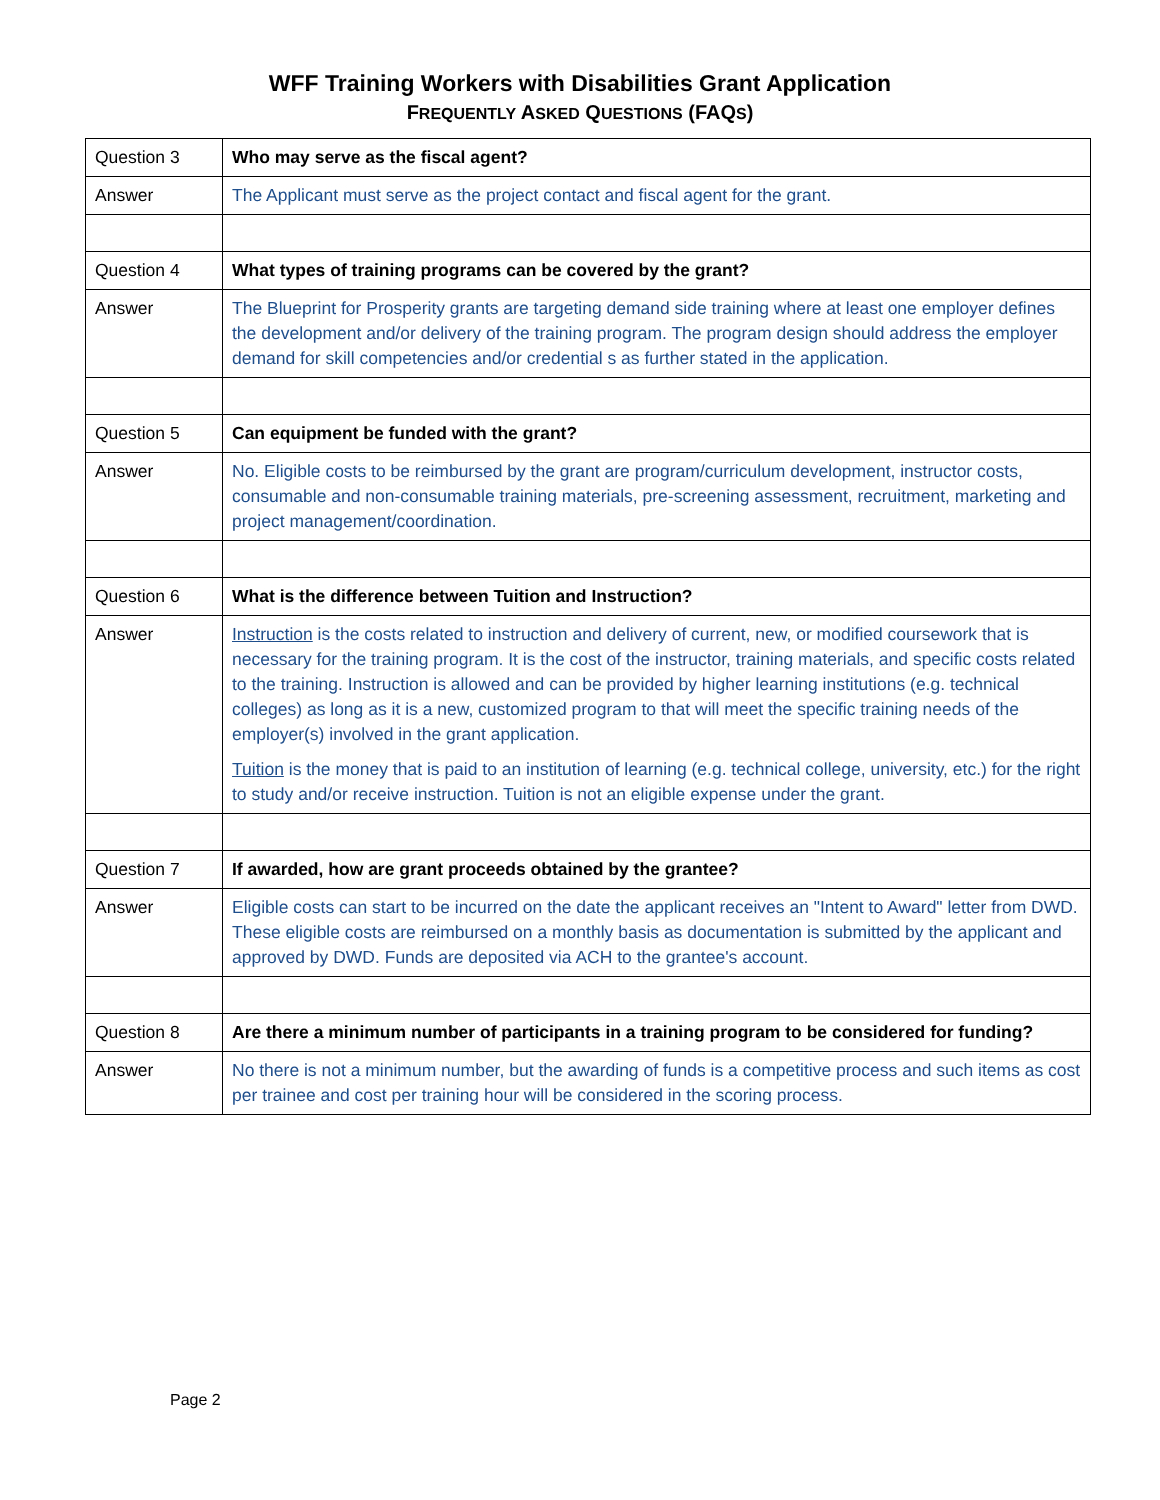WFF Training Workers with Disabilities Grant Application
FREQUENTLY ASKED QUESTIONS (FAQS)
| Question 3 | Who may serve as the fiscal agent? |
| Answer | The Applicant must serve as the project contact and fiscal agent for the grant. |
| Question 4 | What types of training programs can be covered by the grant? |
| Answer | The Blueprint for Prosperity grants are targeting demand side training where at least one employer defines the development and/or delivery of the training program. The program design should address the employer demand for skill competencies and/or credential s as further stated in the application. |
| Question 5 | Can equipment be funded with the grant? |
| Answer | No. Eligible costs to be reimbursed by the grant are program/curriculum development, instructor costs, consumable and non-consumable training materials, pre-screening assessment, recruitment, marketing and project management/coordination. |
| Question 6 | What is the difference between Tuition and Instruction? |
| Answer | Instruction is the costs related to instruction and delivery of current, new, or modified coursework that is necessary for the training program. It is the cost of the instructor, training materials, and specific costs related to the training. Instruction is allowed and can be provided by higher learning institutions (e.g. technical colleges) as long as it is a new, customized program to that will meet the specific training needs of the employer(s) involved in the grant application. Tuition is the money that is paid to an institution of learning (e.g. technical college, university, etc.) for the right to study and/or receive instruction. Tuition is not an eligible expense under the grant. |
| Question 7 | If awarded, how are grant proceeds obtained by the grantee? |
| Answer | Eligible costs can start to be incurred on the date the applicant receives an "Intent to Award" letter from DWD. These eligible costs are reimbursed on a monthly basis as documentation is submitted by the applicant and approved by DWD. Funds are deposited via ACH to the grantee's account. |
| Question 8 | Are there a minimum number of participants in a training program to be considered for funding? |
| Answer | No there is not a minimum number, but the awarding of funds is a competitive process and such items as cost per trainee and cost per training hour will be considered in the scoring process. |
Page 2